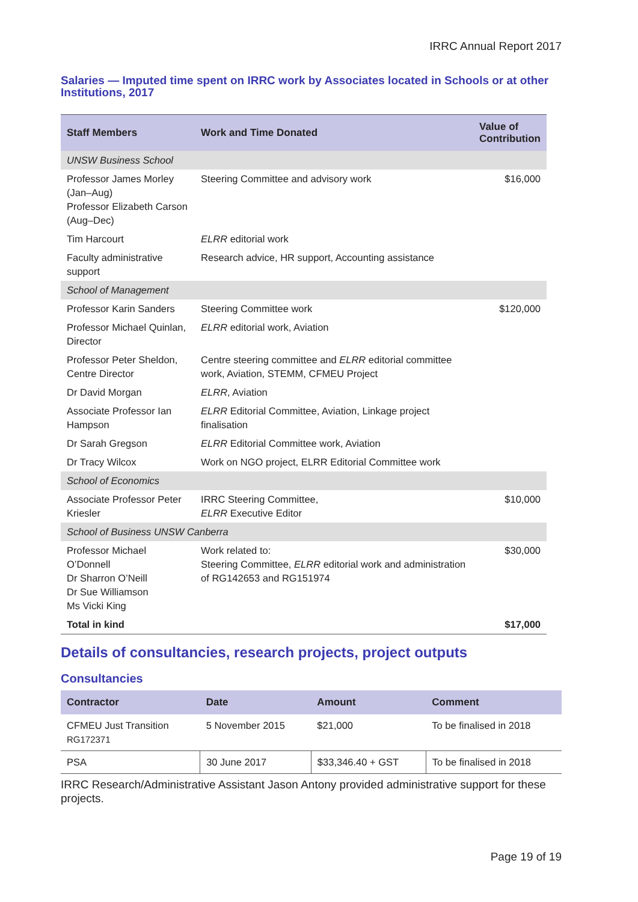IRRC Annual Report 2017
Salaries — Imputed time spent on IRRC work by Associates located in Schools or at other Institutions, 2017
| Staff Members | Work and Time Donated | Value of Contribution |
| --- | --- | --- |
| UNSW Business School | | |
| Professor James Morley (Jan–Aug) Professor Elizabeth Carson (Aug–Dec) | Steering Committee and advisory work | $16,000 |
| Tim Harcourt | ELRR editorial work | |
| Faculty administrative support | Research advice, HR support, Accounting assistance | |
| School of Management | | |
| Professor Karin Sanders | Steering Committee work | $120,000 |
| Professor Michael Quinlan, Director | ELRR editorial work, Aviation | |
| Professor Peter Sheldon, Centre Director | Centre steering committee and ELRR editorial committee work, Aviation, STEMM, CFMEU Project | |
| Dr David Morgan | ELRR , Aviation | |
| Associate Professor Ian Hampson | ELRR Editorial Committee, Aviation, Linkage project finalisation | |
| Dr Sarah Gregson | ELRR Editorial Committee work, Aviation | |
| Dr Tracy Wilcox | Work on NGO project, ELRR Editorial Committee work | |
| School of Economics | | |
| Associate Professor Peter Kriesler | IRRC Steering Committee, ELRR Executive Editor | $10,000 |
| School of Business UNSW Canberra | | |
| Professor Michael O’Donnell Dr Sharron O’Neill Dr Sue Williamson Ms Vicki King | Work related to: Steering Committee, ELRR editorial work and administration of RG142653 and RG151974 | $30,000 |
| Total in kind | | $17,000 |
Details of consultancies, research projects, project outputs
Consultancies
| Contractor | Date | Amount | Comment |
| --- | --- | --- | --- |
| CFMEU Just Transition RG172371 | 5 November 2015 | $21,000 | To be finalised in 2018 |
| PSA | 30 June 2017 | $33,346.40 + GST | To be finalised in 2018 |
IRRC Research/Administrative Assistant Jason Antony provided administrative support for these projects.
Page 19 of 19